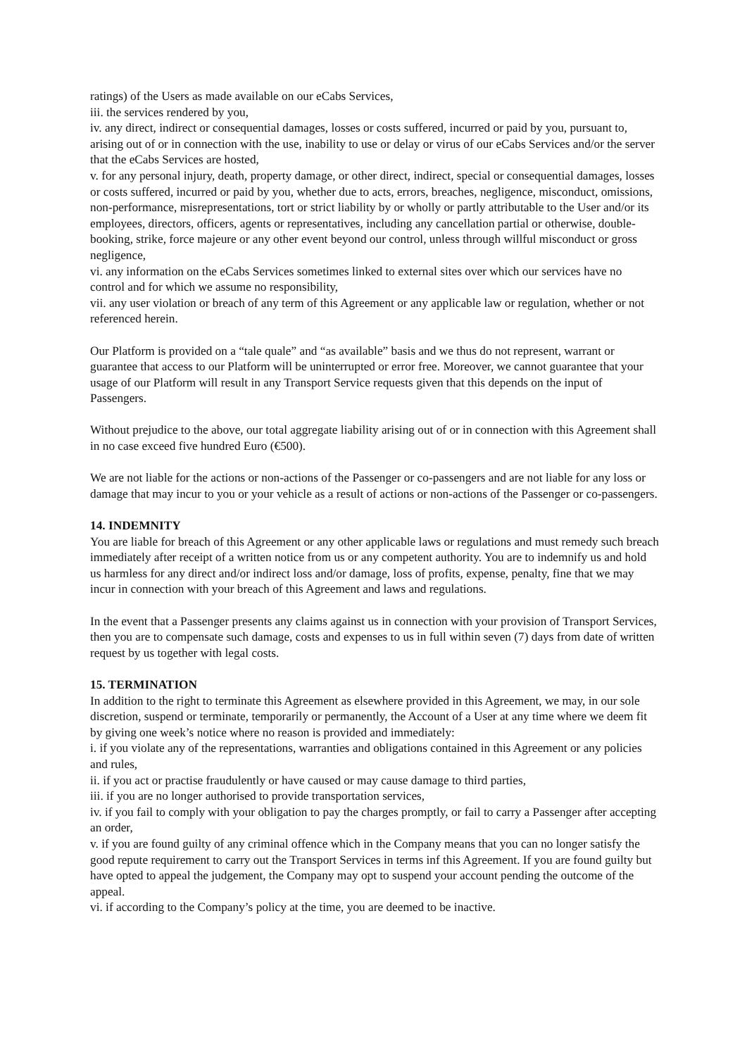ratings) of the Users as made available on our eCabs Services,
iii. the services rendered by you,
iv. any direct, indirect or consequential damages, losses or costs suffered, incurred or paid by you, pursuant to, arising out of or in connection with the use, inability to use or delay or virus of our eCabs Services and/or the server that the eCabs Services are hosted,
v. for any personal injury, death, property damage, or other direct, indirect, special or consequential damages, losses or costs suffered, incurred or paid by you, whether due to acts, errors, breaches, negligence, misconduct, omissions, non-performance, misrepresentations, tort or strict liability by or wholly or partly attributable to the User and/or its employees, directors, officers, agents or representatives, including any cancellation partial or otherwise, double-booking, strike, force majeure or any other event beyond our control, unless through willful misconduct or gross negligence,
vi. any information on the eCabs Services sometimes linked to external sites over which our services have no control and for which we assume no responsibility,
vii. any user violation or breach of any term of this Agreement or any applicable law or regulation, whether or not referenced herein.
Our Platform is provided on a “tale quale” and “as available” basis and we thus do not represent, warrant or guarantee that access to our Platform will be uninterrupted or error free. Moreover, we cannot guarantee that your usage of our Platform will result in any Transport Service requests given that this depends on the input of Passengers.
Without prejudice to the above, our total aggregate liability arising out of or in connection with this Agreement shall in no case exceed five hundred Euro (€500).
We are not liable for the actions or non-actions of the Passenger or co-passengers and are not liable for any loss or damage that may incur to you or your vehicle as a result of actions or non-actions of the Passenger or co-passengers.
14. INDEMNITY
You are liable for breach of this Agreement or any other applicable laws or regulations and must remedy such breach immediately after receipt of a written notice from us or any competent authority. You are to indemnify us and hold us harmless for any direct and/or indirect loss and/or damage, loss of profits, expense, penalty, fine that we may incur in connection with your breach of this Agreement and laws and regulations.
In the event that a Passenger presents any claims against us in connection with your provision of Transport Services, then you are to compensate such damage, costs and expenses to us in full within seven (7) days from date of written request by us together with legal costs.
15. TERMINATION
In addition to the right to terminate this Agreement as elsewhere provided in this Agreement, we may, in our sole discretion, suspend or terminate, temporarily or permanently, the Account of a User at any time where we deem fit by giving one week’s notice where no reason is provided and immediately:
i. if you violate any of the representations, warranties and obligations contained in this Agreement or any policies and rules,
ii. if you act or practise fraudulently or have caused or may cause damage to third parties,
iii. if you are no longer authorised to provide transportation services,
iv. if you fail to comply with your obligation to pay the charges promptly, or fail to carry a Passenger after accepting an order,
v. if you are found guilty of any criminal offence which in the Company means that you can no longer satisfy the good repute requirement to carry out the Transport Services in terms inf this Agreement. If you are found guilty but have opted to appeal the judgement, the Company may opt to suspend your account pending the outcome of the appeal.
vi. if according to the Company’s policy at the time, you are deemed to be inactive.